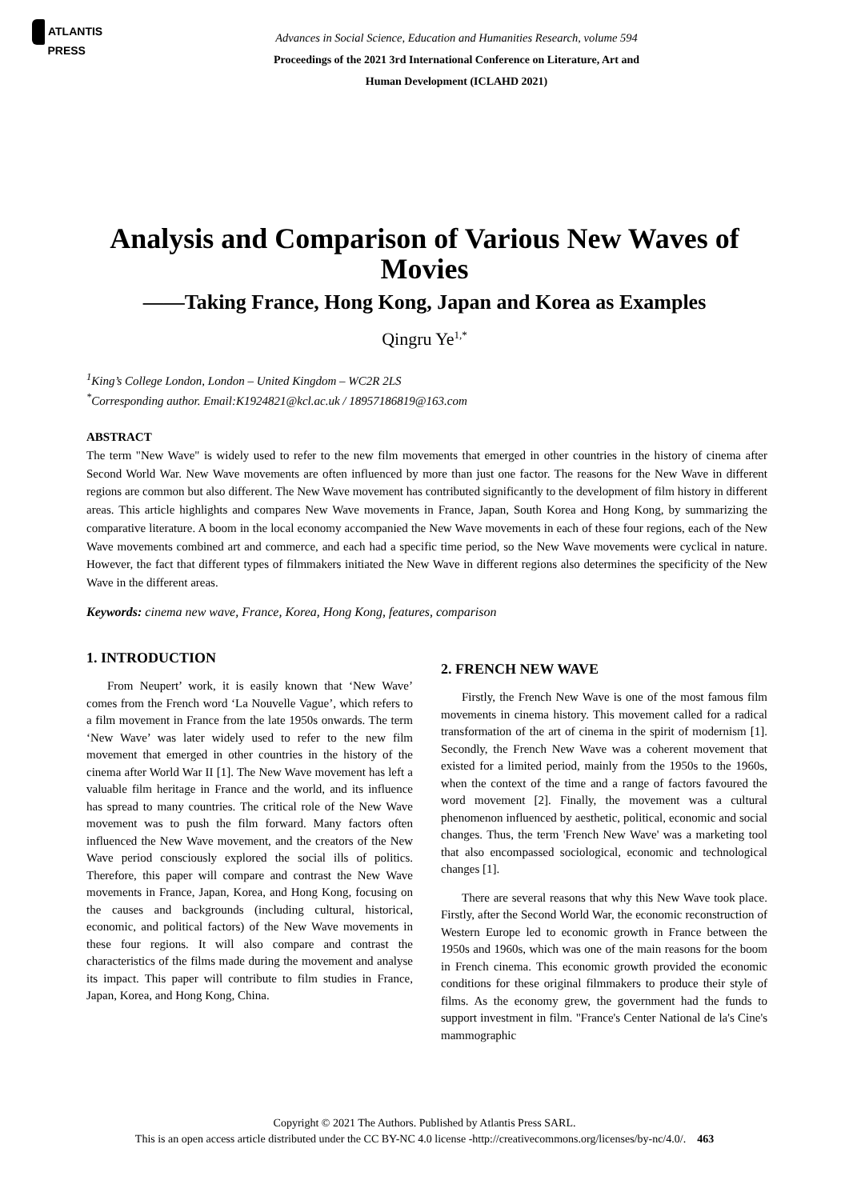ATLANTIS
PRESS
Advances in Social Science, Education and Humanities Research, volume 594
Proceedings of the 2021 3rd International Conference on Literature, Art and
Human Development (ICLAHD 2021)
Analysis and Comparison of Various New Waves of Movies
——Taking France, Hong Kong, Japan and Korea as Examples
Qingru Ye<sup>1,*</sup>
<sup>1</sup> King’s College London, London – United Kingdom – WC2R 2LS
<sup>*</sup> Corresponding author. Email:K1924821@kcl.ac.uk / 18957186819@163.com
ABSTRACT
The term "New Wave" is widely used to refer to the new film movements that emerged in other countries in the history of cinema after Second World War. New Wave movements are often influenced by more than just one factor. The reasons for the New Wave in different regions are common but also different. The New Wave movement has contributed significantly to the development of film history in different areas. This article highlights and compares New Wave movements in France, Japan, South Korea and Hong Kong, by summarizing the comparative literature. A boom in the local economy accompanied the New Wave movements in each of these four regions, each of the New Wave movements combined art and commerce, and each had a specific time period, so the New Wave movements were cyclical in nature. However, the fact that different types of filmmakers initiated the New Wave in different regions also determines the specificity of the New Wave in the different areas.
Keywords: cinema new wave, France, Korea, Hong Kong, features, comparison
1. INTRODUCTION
From Neupert’ work, it is easily known that ‘New Wave’ comes from the French word ‘La Nouvelle Vague’, which refers to a film movement in France from the late 1950s onwards. The term ‘New Wave’ was later widely used to refer to the new film movement that emerged in other countries in the history of the cinema after World War II [1]. The New Wave movement has left a valuable film heritage in France and the world, and its influence has spread to many countries. The critical role of the New Wave movement was to push the film forward. Many factors often influenced the New Wave movement, and the creators of the New Wave period consciously explored the social ills of politics. Therefore, this paper will compare and contrast the New Wave movements in France, Japan, Korea, and Hong Kong, focusing on the causes and backgrounds (including cultural, historical, economic, and political factors) of the New Wave movements in these four regions. It will also compare and contrast the characteristics of the films made during the movement and analyse its impact. This paper will contribute to film studies in France, Japan, Korea, and Hong Kong, China.
2. FRENCH NEW WAVE
Firstly, the French New Wave is one of the most famous film movements in cinema history. This movement called for a radical transformation of the art of cinema in the spirit of modernism [1]. Secondly, the French New Wave was a coherent movement that existed for a limited period, mainly from the 1950s to the 1960s, when the context of the time and a range of factors favoured the word movement [2]. Finally, the movement was a cultural phenomenon influenced by aesthetic, political, economic and social changes. Thus, the term 'French New Wave' was a marketing tool that also encompassed sociological, economic and technological changes [1].
There are several reasons that why this New Wave took place. Firstly, after the Second World War, the economic reconstruction of Western Europe led to economic growth in France between the 1950s and 1960s, which was one of the main reasons for the boom in French cinema. This economic growth provided the economic conditions for these original filmmakers to produce their style of films. As the economy grew, the government had the funds to support investment in film. "France's Center National de la's Cine's mammographic
Copyright © 2021 The Authors. Published by Atlantis Press SARL.
This is an open access article distributed under the CC BY-NC 4.0 license -http://creativecommons.org/licenses/by-nc/4.0/. 463